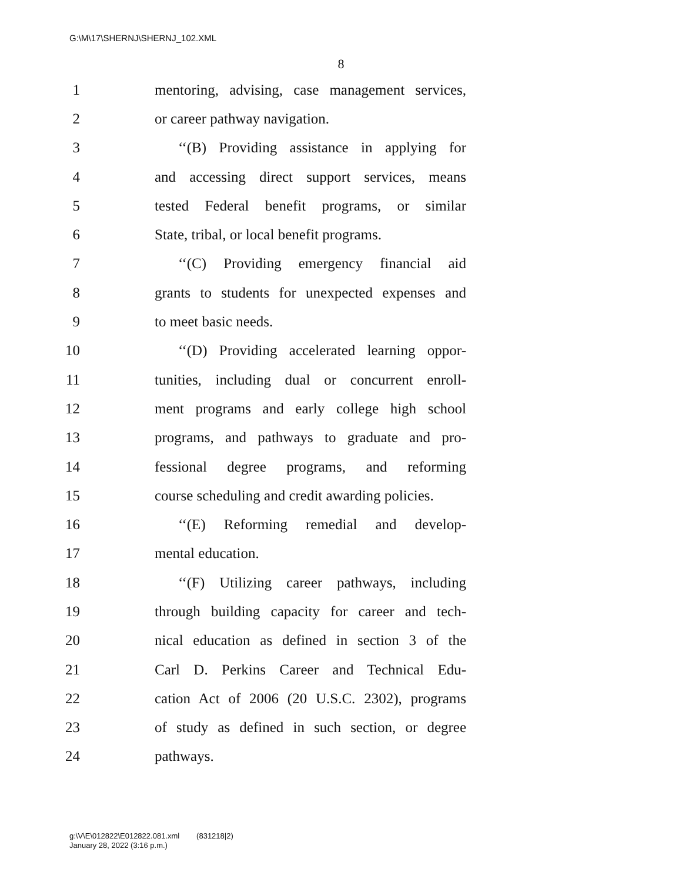G:\M\17\SHERNJ\SHERNJ_102.XML
8
1 mentoring, advising, case management services,
2 or career pathway navigation.
3 ‘‘(B) Providing assistance in applying for
4 and accessing direct support services, means
5 tested Federal benefit programs, or similar
6 State, tribal, or local benefit programs.
7 ‘‘(C) Providing emergency financial aid
8 grants to students for unexpected expenses and
9 to meet basic needs.
10 ‘‘(D) Providing accelerated learning oppor-
11 tunities, including dual or concurrent enroll-
12 ment programs and early college high school
13 programs, and pathways to graduate and pro-
14 fessional degree programs, and reforming
15 course scheduling and credit awarding policies.
16 ‘‘(E) Reforming remedial and develop-
17 mental education.
18 ‘‘(F) Utilizing career pathways, including
19 through building capacity for career and tech-
20 nical education as defined in section 3 of the
21 Carl D. Perkins Career and Technical Edu-
22 cation Act of 2006 (20 U.S.C. 2302), programs
23 of study as defined in such section, or degree
24 pathways.
g:\V\E\012822\E012822.081.xml (831218|2)
January 28, 2022 (3:16 p.m.)